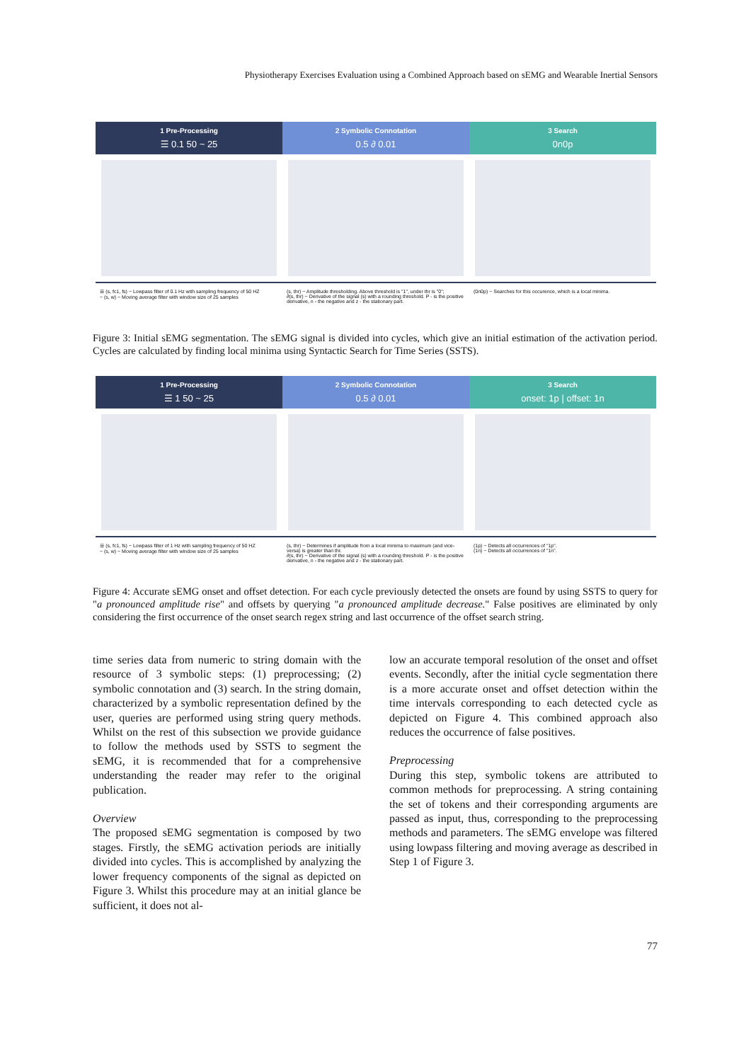Physiotherapy Exercises Evaluation using a Combined Approach based on sEMG and Wearable Inertial Sensors
1 Pre-Processing 2 Symbolic Connotation 3 Search
☰ 0.1 50 ~ 25 0.5 ∂ 0.01 0n0p
☰ (s, fc1, fs) − Lowpass filter of 0.1 Hz with sampling frequency of 50 HZ
~ (s, w) − Moving average filter with window size of 25 samples
(s, thr) − Amplitude thresholding. Above threshold is "1", under thr is "0";
∂(s, thr) − Derivative of the signal (s) with a rounding threshold. P - is the positive derivative, n - the negative and z - the stationary part.
(0n0p) − Searches for this occurence, which is a local minima.
Figure 3: Initial sEMG segmentation. The sEMG signal is divided into cycles, which give an initial estimation of the activation period. Cycles are calculated by finding local minima using Syntactic Search for Time Series (SSTS).
1 Pre-Processing 2 Symbolic Connotation 3 Search
☰ 1 50 ~ 25 0.5 ∂ 0.01 onset: 1p | offset: 1n
☰ (s, fc1, fs) − Lowpass filter of 1 Hz with sampling frequency of 50 HZ
~ (s, w) − Moving average filter with window size of 25 samples
(s, thr) − Determines if amplitude from a local minima to maximum (and vice-versa) is greater than thr.
∂(s, thr) − Derivative of the signal (s) with a rounding threshold. P - is the positive derivative, n - the negative and z - the stationary part.
(1p) − Detects all occurrences of "1p".
(1n) − Detects all occurrences of "1n".
Figure 4: Accurate sEMG onset and offset detection. For each cycle previously detected the onsets are found by using SSTS to query for "a pronounced amplitude rise" and offsets by querying "a pronounced amplitude decrease." False positives are eliminated by only considering the first occurrence of the onset search regex string and last occurrence of the offset search string.
time series data from numeric to string domain with the resource of 3 symbolic steps: (1) preprocessing; (2) symbolic connotation and (3) search. In the string domain, characterized by a symbolic representation defined by the user, queries are performed using string query methods. Whilst on the rest of this subsection we provide guidance to follow the methods used by SSTS to segment the sEMG, it is recommended that for a comprehensive understanding the reader may refer to the original publication.
Overview
The proposed sEMG segmentation is composed by two stages. Firstly, the sEMG activation periods are initially divided into cycles. This is accomplished by analyzing the lower frequency components of the signal as depicted on Figure 3. Whilst this procedure may at an initial glance be sufficient, it does not al-
low an accurate temporal resolution of the onset and offset events. Secondly, after the initial cycle segmentation there is a more accurate onset and offset detection within the time intervals corresponding to each detected cycle as depicted on Figure 4. This combined approach also reduces the occurrence of false positives.
Preprocessing
During this step, symbolic tokens are attributed to common methods for preprocessing. A string containing the set of tokens and their corresponding arguments are passed as input, thus, corresponding to the preprocessing methods and parameters. The sEMG envelope was filtered using lowpass filtering and moving average as described in Step 1 of Figure 3.
77